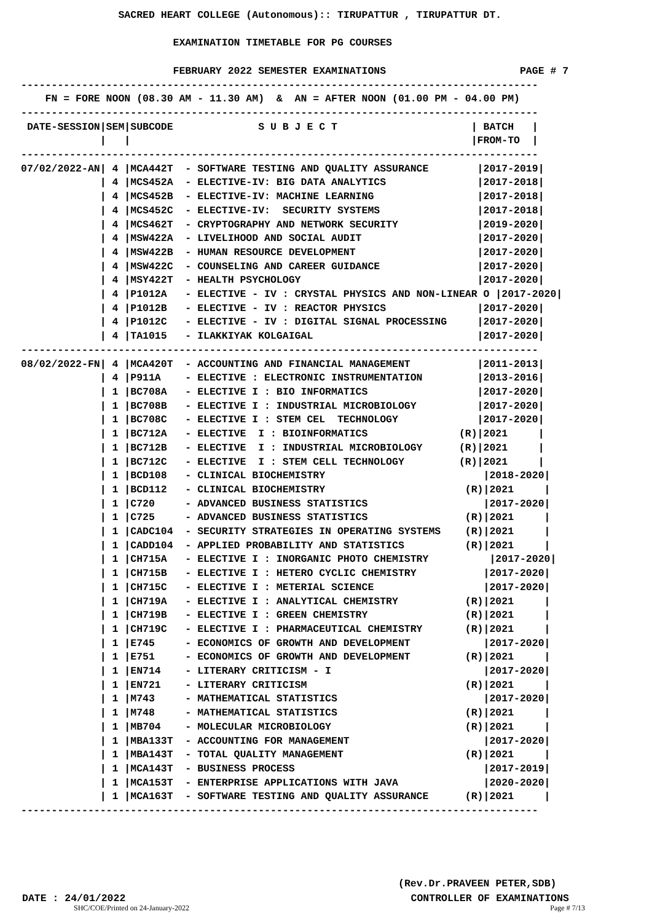SACRED HEART COLLEGE (Autonomous):: TIRUPATTUR , TIRUPATTUR DT.

                         EXAMINATION TIMETABLE FOR PG COURSES

                         FEBRUARY 2022 SEMESTER EXAMINATIONS                      PAGE # 7
-------------------------------------------------------------------------------------
    FN = FORE NOON (08.30 AM - 11.30 AM)  &  AN = AFTER NOON (01.00 PM - 04.00 PM)
-------------------------------------------------------------------------------------
 DATE-SESSION|SEM|SUBCODE              S U B J E C T                      | BATCH   |
             |   |                                                        |FROM-TO  |
-------------------------------------------------------------------------------------
07/02/2022-AN| 4 |MCA442T  - SOFTWARE TESTING AND QUALITY ASSURANCE        |2017-2019|
             | 4 |MCS452A  - ELECTIVE-IV: BIG DATA ANALYTICS               |2017-2018|
             | 4 |MCS452B  - ELECTIVE-IV: MACHINE LEARNING                 |2017-2018|
             | 4 |MCS452C  - ELECTIVE-IV:  SECURITY SYSTEMS                |2017-2018|
             | 4 |MCS462T  - CRYPTOGRAPHY AND NETWORK SECURITY             |2019-2020|
             | 4 |MSW422A  - LIVELIHOOD AND SOCIAL AUDIT                   |2017-2020|
             | 4 |MSW422B  - HUMAN RESOURCE DEVELOPMENT                    |2017-2020|
             | 4 |MSW422C  - COUNSELING AND CAREER GUIDANCE                |2017-2020|
             | 4 |MSY422T  - HEALTH PSYCHOLOGY                             |2017-2020|
             | 4 |P1012A   - ELECTIVE - IV : CRYSTAL PHYSICS AND NON-LINEAR O |2017-2020|
             | 4 |P1012B   - ELECTIVE - IV : REACTOR PHYSICS               |2017-2020|
             | 4 |P1012C   - ELECTIVE - IV : DIGITAL SIGNAL PROCESSING     |2017-2020|
             | 4 |TA1015   - ILAKKIYAK KOLGAIGAL                           |2017-2020|
-------------------------------------------------------------------------------------
08/02/2022-FN| 4 |MCA420T  - ACCOUNTING AND FINANCIAL MANAGEMENT           |2011-2013|
             | 4 |P911A    - ELECTIVE : ELECTRONIC INSTRUMENTATION         |2013-2016|
             | 1 |BC708A   - ELECTIVE I : BIO INFORMATICS                  |2017-2020|
             | 1 |BC708B   - ELECTIVE I : INDUSTRIAL MICROBIOLOGY          |2017-2020|
             | 1 |BC708C   - ELECTIVE I : STEM CEL  TECHNOLOGY             |2017-2020|
             | 1 |BC712A   - ELECTIVE  I : BIOINFORMATICS               (R)|2021     |
             | 1 |BC712B   - ELECTIVE  I : INDUSTRIAL MICROBIOLOGY      (R)|2021     |
             | 1 |BC712C   - ELECTIVE  I : STEM CELL TECHNOLOGY         (R)|2021     |
             | 1 |BCD108   - CLINICAL BIOCHEMISTRY                          |2018-2020|
             | 1 |BCD112   - CLINICAL BIOCHEMISTRY                       (R)|2021     |
             | 1 |C720     - ADVANCED BUSINESS STATISTICS                   |2017-2020|
             | 1 |C725     - ADVANCED BUSINESS STATISTICS                (R)|2021     |
             | 1 |CADC104  - SECURITY STRATEGIES IN OPERATING SYSTEMS    (R)|2021     |
             | 1 |CADD104  - APPLIED PROBABILITY AND STATISTICS          (R)|2021     |
             | 1 |CH715A   - ELECTIVE I : INORGANIC PHOTO CHEMISTRY          |2017-2020|
             | 1 |CH715B   - ELECTIVE I : HETERO CYCLIC CHEMISTRY           |2017-2020|
             | 1 |CH715C   - ELECTIVE I : METERIAL SCIENCE                  |2017-2020|
             | 1 |CH719A   - ELECTIVE I : ANALYTICAL CHEMISTRY           (R)|2021     |
             | 1 |CH719B   - ELECTIVE I : GREEN CHEMISTRY                (R)|2021     |
             | 1 |CH719C   - ELECTIVE I : PHARMACEUTICAL CHEMISTRY       (R)|2021     |
             | 1 |E745     - ECONOMICS OF GROWTH AND DEVELOPMENT            |2017-2020|
             | 1 |E751     - ECONOMICS OF GROWTH AND DEVELOPMENT         (R)|2021     |
             | 1 |EN714    - LITERARY CRITICISM - I                         |2017-2020|
             | 1 |EN721    - LITERARY CRITICISM                          (R)|2021     |
             | 1 |M743     - MATHEMATICAL STATISTICS                        |2017-2020|
             | 1 |M748     - MATHEMATICAL STATISTICS                     (R)|2021     |
             | 1 |MB704    - MOLECULAR MICROBIOLOGY                      (R)|2021     |
             | 1 |MBA133T  - ACCOUNTING FOR MANAGEMENT                      |2017-2020|
             | 1 |MBA143T  - TOTAL QUALITY MANAGEMENT                    (R)|2021     |
             | 1 |MCA143T  - BUSINESS PROCESS                               |2017-2019|
             | 1 |MCA153T  - ENTERPRISE APPLICATIONS WITH JAVA              |2020-2020|
             | 1 |MCA163T  - SOFTWARE TESTING AND QUALITY ASSURANCE      (R)|2021     |
-------------------------------------------------------------------------------------
(Rev.Dr.PRAVEEN PETER,SDB)
DATE : 24/01/2022 CONTROLLER OF EXAMINATIONS
SHC/COE/Printed on 24-January-2022 Page # 7/13